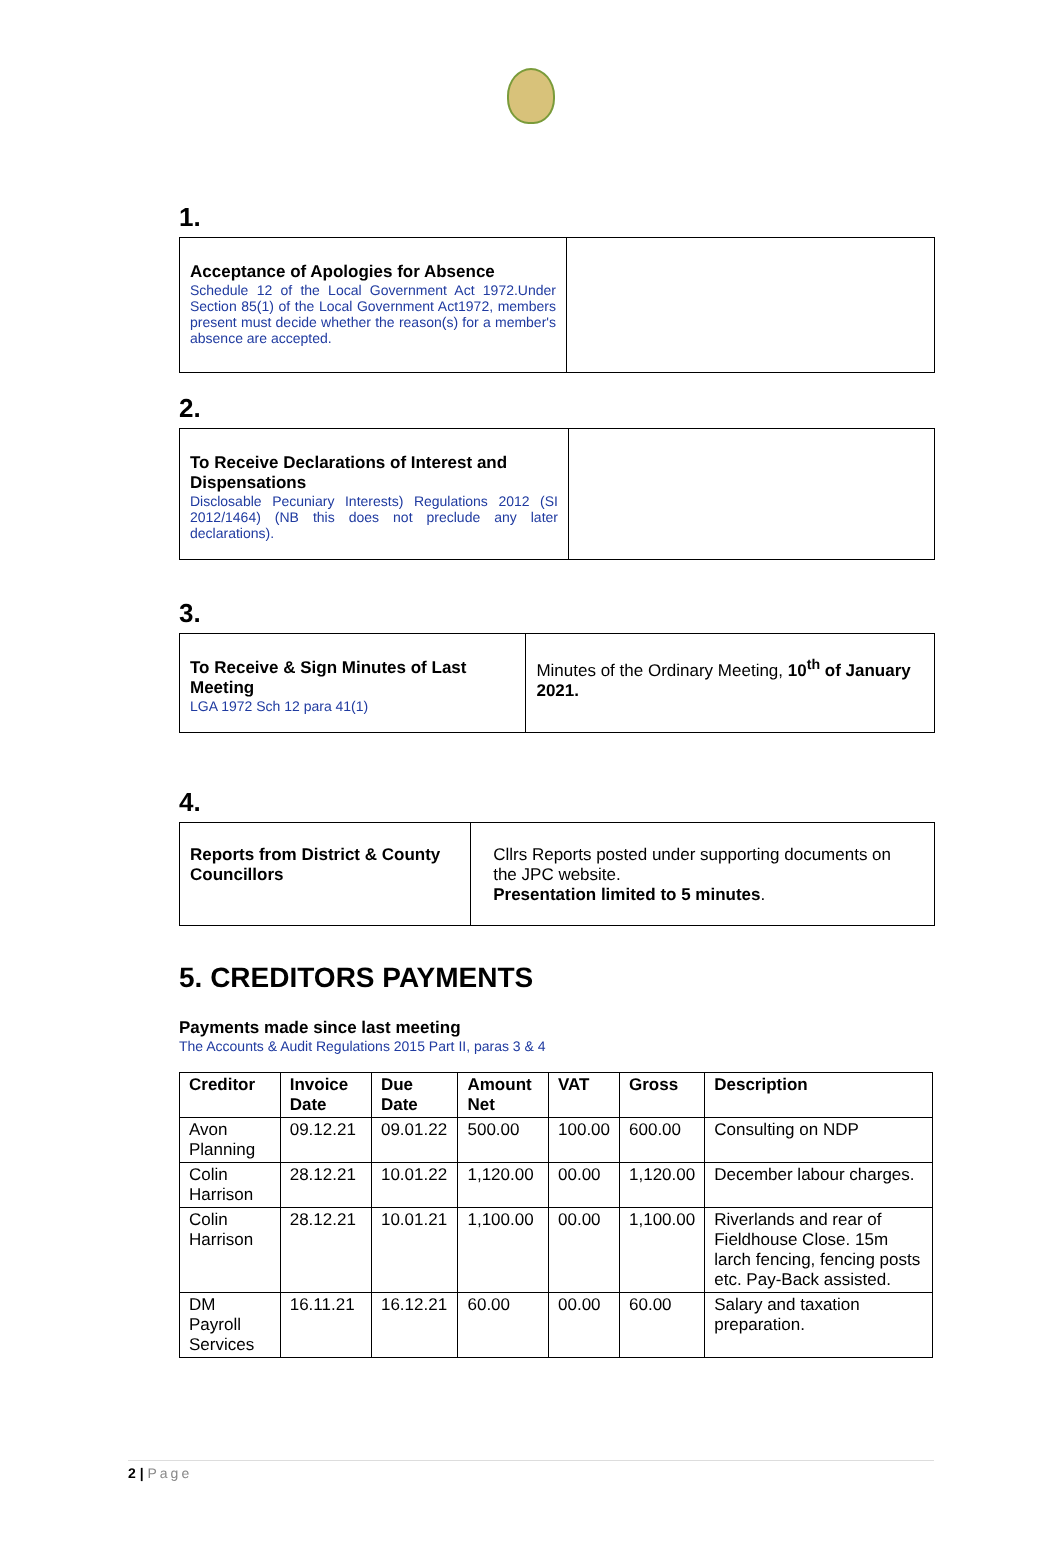1.
Acceptance of Apologies for Absence
Schedule 12 of the Local Government Act 1972.Under Section 85(1) of the Local Government Act1972, members present must decide whether the reason(s) for a member's absence are accepted.
2.
To Receive Declarations of Interest and Dispensations
Disclosable Pecuniary Interests) Regulations 2012 (SI 2012/1464) (NB this does not preclude any later declarations).
3.
To Receive & Sign Minutes of Last Meeting
LGA 1972 Sch 12 para 41(1)
Minutes of the Ordinary Meeting, 10<sup>th</sup> of January 2021.
4.
Reports from District & County Councillors
Cllrs Reports posted under supporting documents on the JPC website.
Presentation limited to 5 minutes.
5. CREDITORS PAYMENTS
Payments made since last meeting
The Accounts & Audit Regulations 2015 Part II, paras 3 & 4
| Creditor | Invoice Date | Due Date | Amount Net | VAT | Gross | Description |
| --- | --- | --- | --- | --- | --- | --- |
| Avon Planning | 09.12.21 | 09.01.22 | 500.00 | 100.00 | 600.00 | Consulting on NDP |
| Colin Harrison | 28.12.21 | 10.01.22 | 1,120.00 | 00.00 | 1,120.00 | December labour charges. |
| Colin Harrison | 28.12.21 | 10.01.21 | 1,100.00 | 00.00 | 1,100.00 | Riverlands and rear of Fieldhouse Close. 15m larch fencing, fencing posts etc. Pay-Back assisted. |
| DM Payroll Services | 16.11.21 | 16.12.21 | 60.00 | 00.00 | 60.00 | Salary and taxation preparation. |
2 | Page